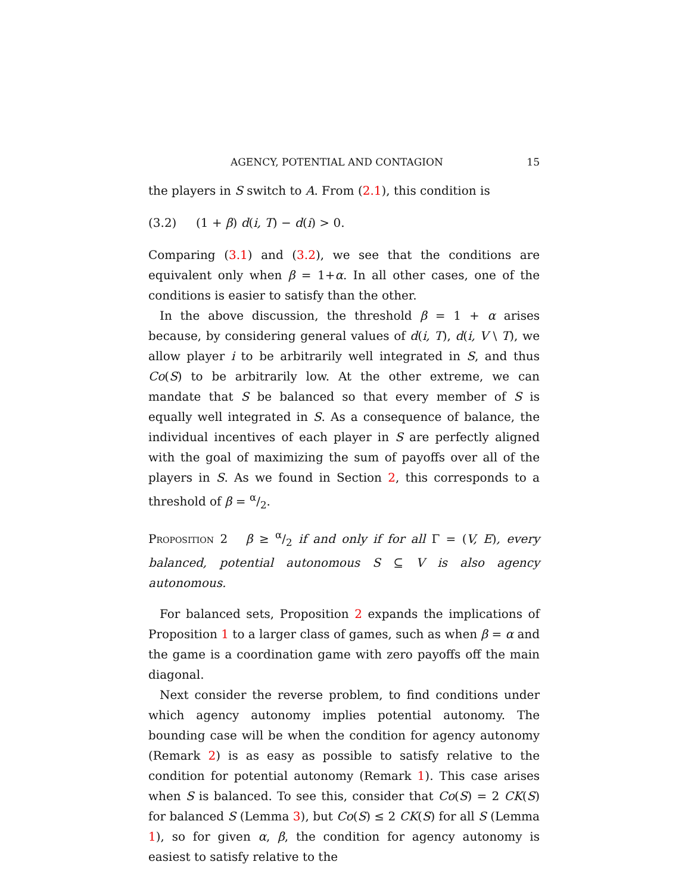AGENCY, POTENTIAL AND CONTAGION 15
the players in S switch to A. From (2.1), this condition is
(3.2) (1 + β) d(i, T) − d(i) > 0.
Comparing (3.1) and (3.2), we see that the conditions are equivalent only when β = 1+α. In all other cases, one of the conditions is easier to satisfy than the other.
In the above discussion, the threshold β = 1 + α arises because, by considering general values of d(i, T), d(i, V \ T), we allow player i to be arbitrarily well integrated in S, and thus Co(S) to be arbitrarily low. At the other extreme, we can mandate that S be balanced so that every member of S is equally well integrated in S. As a consequence of balance, the individual incentives of each player in S are perfectly aligned with the goal of maximizing the sum of payoffs over all of the players in S. As we found in Section 2, this corresponds to a threshold of β = α/2.
Proposition 2 β ≥ α/2 if and only if for all Γ = (V, E), every balanced, potential autonomous S ⊆ V is also agency autonomous.
For balanced sets, Proposition 2 expands the implications of Proposition 1 to a larger class of games, such as when β = α and the game is a coordination game with zero payoffs off the main diagonal.
Next consider the reverse problem, to find conditions under which agency autonomy implies potential autonomy. The bounding case will be when the condition for agency autonomy (Remark 2) is as easy as possible to satisfy relative to the condition for potential autonomy (Remark 1). This case arises when S is balanced. To see this, consider that Co(S) = 2 CK(S) for balanced S (Lemma 3), but Co(S) ≤ 2 CK(S) for all S (Lemma 1), so for given α, β, the condition for agency autonomy is easiest to satisfy relative to the